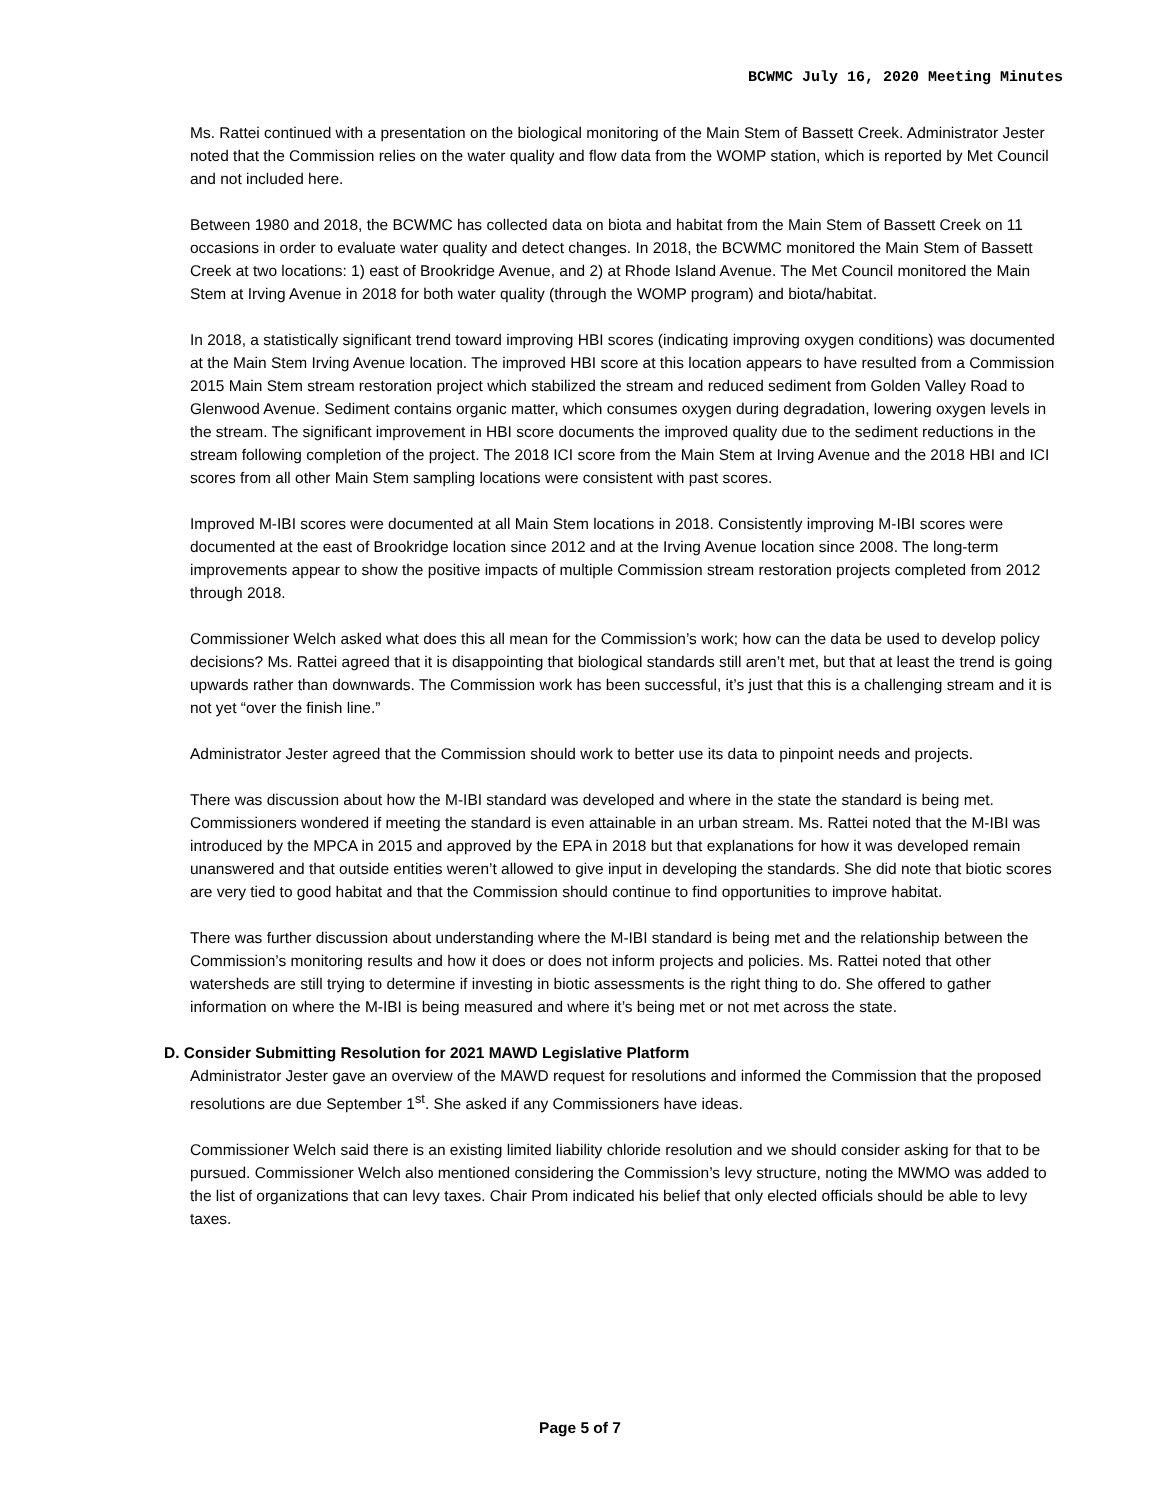BCWMC July 16, 2020 Meeting Minutes
Ms. Rattei continued with a presentation on the biological monitoring of the Main Stem of Bassett Creek. Administrator Jester noted that the Commission relies on the water quality and flow data from the WOMP station, which is reported by Met Council and not included here.
Between 1980 and 2018, the BCWMC has collected data on biota and habitat from the Main Stem of Bassett Creek on 11 occasions in order to evaluate water quality and detect changes. In 2018, the BCWMC monitored the Main Stem of Bassett Creek at two locations: 1) east of Brookridge Avenue, and 2) at Rhode Island Avenue. The Met Council monitored the Main Stem at Irving Avenue in 2018 for both water quality (through the WOMP program) and biota/habitat.
In 2018, a statistically significant trend toward improving HBI scores (indicating improving oxygen conditions) was documented at the Main Stem Irving Avenue location. The improved HBI score at this location appears to have resulted from a Commission 2015 Main Stem stream restoration project which stabilized the stream and reduced sediment from Golden Valley Road to Glenwood Avenue. Sediment contains organic matter, which consumes oxygen during degradation, lowering oxygen levels in the stream. The significant improvement in HBI score documents the improved quality due to the sediment reductions in the stream following completion of the project. The 2018 ICI score from the Main Stem at Irving Avenue and the 2018 HBI and ICI scores from all other Main Stem sampling locations were consistent with past scores.
Improved M-IBI scores were documented at all Main Stem locations in 2018. Consistently improving M-IBI scores were documented at the east of Brookridge location since 2012 and at the Irving Avenue location since 2008. The long-term improvements appear to show the positive impacts of multiple Commission stream restoration projects completed from 2012 through 2018.
Commissioner Welch asked what does this all mean for the Commission’s work; how can the data be used to develop policy decisions? Ms. Rattei agreed that it is disappointing that biological standards still aren’t met, but that at least the trend is going upwards rather than downwards. The Commission work has been successful, it’s just that this is a challenging stream and it is not yet “over the finish line.”
Administrator Jester agreed that the Commission should work to better use its data to pinpoint needs and projects.
There was discussion about how the M-IBI standard was developed and where in the state the standard is being met. Commissioners wondered if meeting the standard is even attainable in an urban stream. Ms. Rattei noted that the M-IBI was introduced by the MPCA in 2015 and approved by the EPA in 2018 but that explanations for how it was developed remain unanswered and that outside entities weren’t allowed to give input in developing the standards. She did note that biotic scores are very tied to good habitat and that the Commission should continue to find opportunities to improve habitat.
There was further discussion about understanding where the M-IBI standard is being met and the relationship between the Commission’s monitoring results and how it does or does not inform projects and policies. Ms. Rattei noted that other watersheds are still trying to determine if investing in biotic assessments is the right thing to do. She offered to gather information on where the M-IBI is being measured and where it’s being met or not met across the state.
D. Consider Submitting Resolution for 2021 MAWD Legislative Platform
Administrator Jester gave an overview of the MAWD request for resolutions and informed the Commission that the proposed resolutions are due September 1<sup>st</sup>. She asked if any Commissioners have ideas.
Commissioner Welch said there is an existing limited liability chloride resolution and we should consider asking for that to be pursued. Commissioner Welch also mentioned considering the Commission’s levy structure, noting the MWMO was added to the list of organizations that can levy taxes. Chair Prom indicated his belief that only elected officials should be able to levy taxes.
Page 5 of 7